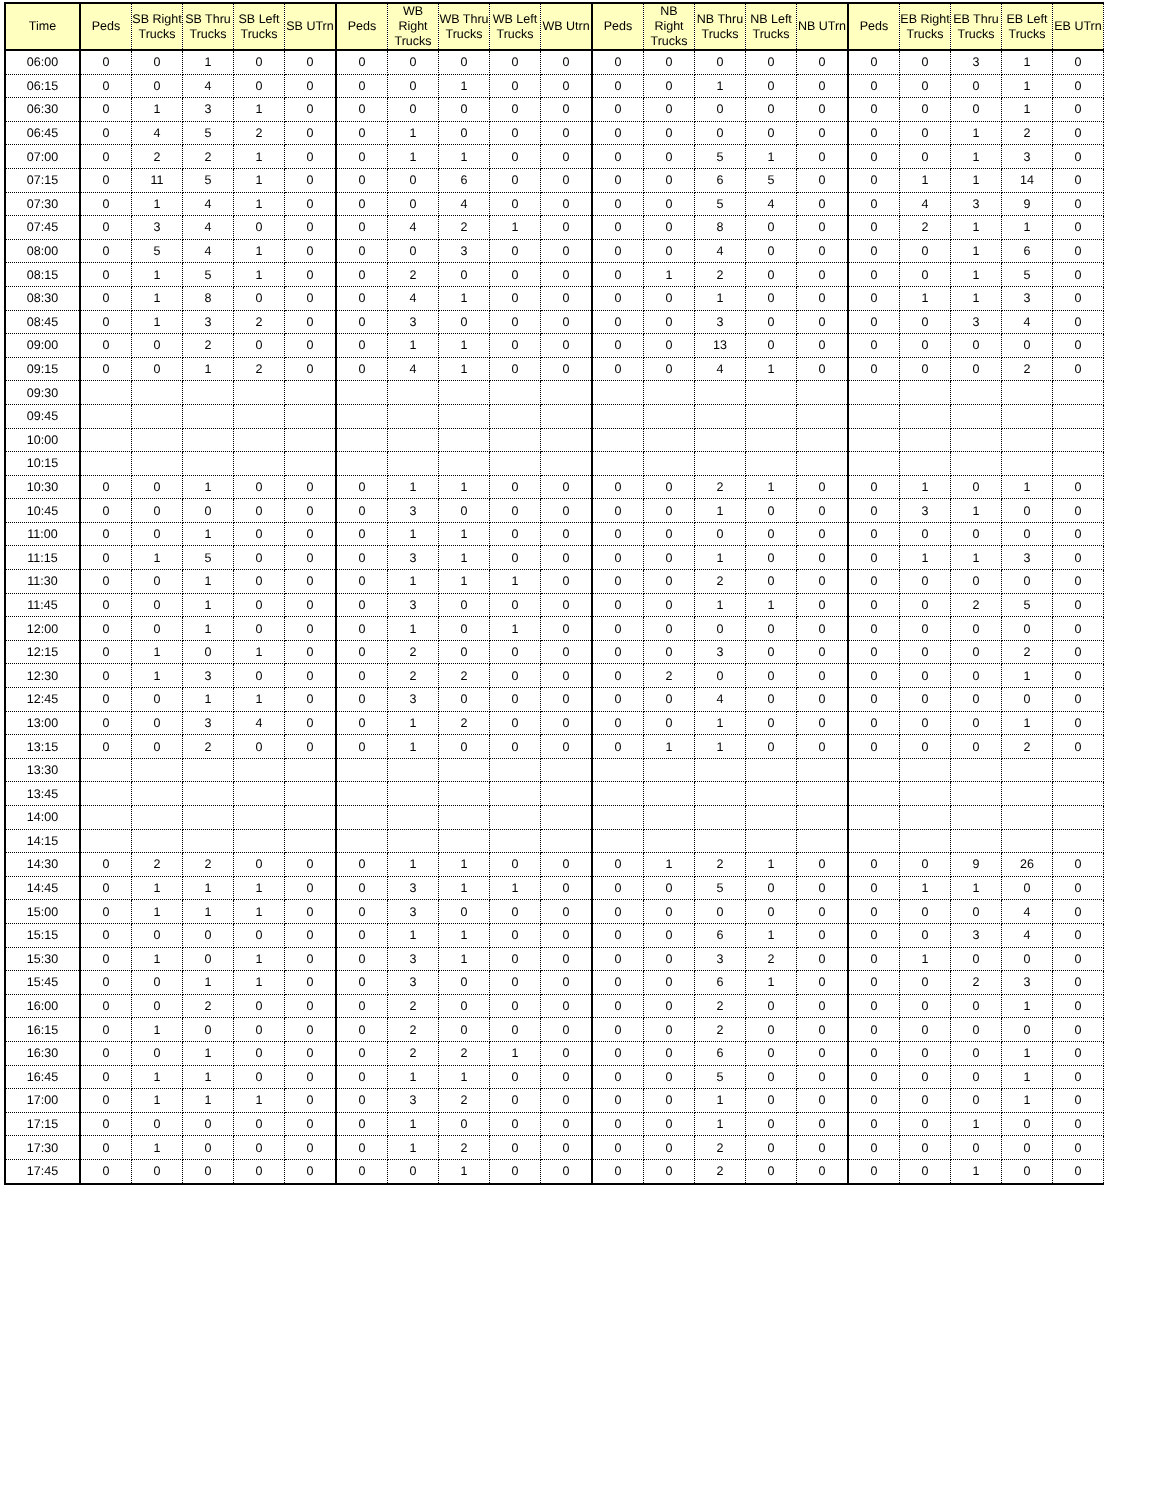| Time | Peds | SB Right Trucks | SB Thru Trucks | SB Left Trucks | SB UTrn | Peds | WB Right Trucks | WB Thru Trucks | WB Left Trucks | WB Utrn | Peds | NB Right Trucks | NB Thru Trucks | NB Left Trucks | NB UTrn | Peds | EB Right Trucks | EB Thru Trucks | EB Left Trucks | EB UTrn |
| --- | --- | --- | --- | --- | --- | --- | --- | --- | --- | --- | --- | --- | --- | --- | --- | --- | --- | --- | --- | --- |
| 06:00 | 0 | 0 | 1 | 0 | 0 | 0 | 0 | 0 | 0 | 0 | 0 | 0 | 0 | 0 | 0 | 0 | 0 | 3 | 1 | 0 |
| 06:15 | 0 | 0 | 4 | 0 | 0 | 0 | 0 | 1 | 0 | 0 | 0 | 0 | 1 | 0 | 0 | 0 | 0 | 0 | 1 | 0 |
| 06:30 | 0 | 1 | 3 | 1 | 0 | 0 | 0 | 0 | 0 | 0 | 0 | 0 | 0 | 0 | 0 | 0 | 0 | 0 | 1 | 0 |
| 06:45 | 0 | 4 | 5 | 2 | 0 | 0 | 1 | 0 | 0 | 0 | 0 | 0 | 0 | 0 | 0 | 0 | 0 | 1 | 2 | 0 |
| 07:00 | 0 | 2 | 2 | 1 | 0 | 0 | 1 | 1 | 0 | 0 | 0 | 0 | 5 | 1 | 0 | 0 | 0 | 1 | 3 | 0 |
| 07:15 | 0 | 11 | 5 | 1 | 0 | 0 | 0 | 6 | 0 | 0 | 0 | 0 | 6 | 5 | 0 | 0 | 1 | 1 | 14 | 0 |
| 07:30 | 0 | 1 | 4 | 1 | 0 | 0 | 0 | 4 | 0 | 0 | 0 | 0 | 5 | 4 | 0 | 0 | 4 | 3 | 9 | 0 |
| 07:45 | 0 | 3 | 4 | 0 | 0 | 0 | 4 | 2 | 1 | 0 | 0 | 0 | 8 | 0 | 0 | 0 | 2 | 1 | 1 | 0 |
| 08:00 | 0 | 5 | 4 | 1 | 0 | 0 | 0 | 3 | 0 | 0 | 0 | 0 | 4 | 0 | 0 | 0 | 0 | 1 | 6 | 0 |
| 08:15 | 0 | 1 | 5 | 1 | 0 | 0 | 2 | 0 | 0 | 0 | 0 | 1 | 2 | 0 | 0 | 0 | 0 | 1 | 5 | 0 |
| 08:30 | 0 | 1 | 8 | 0 | 0 | 0 | 4 | 1 | 0 | 0 | 0 | 0 | 1 | 0 | 0 | 0 | 1 | 1 | 3 | 0 |
| 08:45 | 0 | 1 | 3 | 2 | 0 | 0 | 3 | 0 | 0 | 0 | 0 | 0 | 3 | 0 | 0 | 0 | 0 | 3 | 4 | 0 |
| 09:00 | 0 | 0 | 2 | 0 | 0 | 0 | 1 | 1 | 0 | 0 | 0 | 0 | 13 | 0 | 0 | 0 | 0 | 0 | 0 | 0 |
| 09:15 | 0 | 0 | 1 | 2 | 0 | 0 | 4 | 1 | 0 | 0 | 0 | 0 | 4 | 1 | 0 | 0 | 0 | 0 | 2 | 0 |
| 09:30 | | | | | | | | | | | | | | | | | | | | |
| 09:45 | | | | | | | | | | | | | | | | | | | | |
| 10:00 | | | | | | | | | | | | | | | | | | | | |
| 10:15 | | | | | | | | | | | | | | | | | | | | |
| 10:30 | 0 | 0 | 1 | 0 | 0 | 0 | 1 | 1 | 0 | 0 | 0 | 0 | 2 | 1 | 0 | 0 | 1 | 0 | 1 | 0 |
| 10:45 | 0 | 0 | 0 | 0 | 0 | 0 | 3 | 0 | 0 | 0 | 0 | 0 | 1 | 0 | 0 | 0 | 3 | 1 | 0 | 0 |
| 11:00 | 0 | 0 | 1 | 0 | 0 | 0 | 1 | 1 | 0 | 0 | 0 | 0 | 0 | 0 | 0 | 0 | 0 | 0 | 0 | 0 |
| 11:15 | 0 | 1 | 5 | 0 | 0 | 0 | 3 | 1 | 0 | 0 | 0 | 0 | 1 | 0 | 0 | 0 | 1 | 1 | 3 | 0 |
| 11:30 | 0 | 0 | 1 | 0 | 0 | 0 | 1 | 1 | 1 | 0 | 0 | 0 | 2 | 0 | 0 | 0 | 0 | 0 | 0 | 0 |
| 11:45 | 0 | 0 | 1 | 0 | 0 | 0 | 3 | 0 | 0 | 0 | 0 | 0 | 1 | 1 | 0 | 0 | 0 | 2 | 5 | 0 |
| 12:00 | 0 | 0 | 1 | 0 | 0 | 0 | 1 | 0 | 1 | 0 | 0 | 0 | 0 | 0 | 0 | 0 | 0 | 0 | 0 | 0 |
| 12:15 | 0 | 1 | 0 | 1 | 0 | 0 | 2 | 0 | 0 | 0 | 0 | 0 | 3 | 0 | 0 | 0 | 0 | 0 | 2 | 0 |
| 12:30 | 0 | 1 | 3 | 0 | 0 | 0 | 2 | 2 | 0 | 0 | 0 | 2 | 0 | 0 | 0 | 0 | 0 | 0 | 1 | 0 |
| 12:45 | 0 | 0 | 1 | 1 | 0 | 0 | 3 | 0 | 0 | 0 | 0 | 0 | 4 | 0 | 0 | 0 | 0 | 0 | 0 | 0 |
| 13:00 | 0 | 0 | 3 | 4 | 0 | 0 | 1 | 2 | 0 | 0 | 0 | 0 | 1 | 0 | 0 | 0 | 0 | 0 | 1 | 0 |
| 13:15 | 0 | 0 | 2 | 0 | 0 | 0 | 1 | 0 | 0 | 0 | 0 | 1 | 1 | 0 | 0 | 0 | 0 | 0 | 2 | 0 |
| 13:30 | | | | | | | | | | | | | | | | | | | | |
| 13:45 | | | | | | | | | | | | | | | | | | | | |
| 14:00 | | | | | | | | | | | | | | | | | | | | |
| 14:15 | | | | | | | | | | | | | | | | | | | | |
| 14:30 | 0 | 2 | 2 | 0 | 0 | 0 | 1 | 1 | 0 | 0 | 0 | 1 | 2 | 1 | 0 | 0 | 0 | 9 | 26 | 0 |
| 14:45 | 0 | 1 | 1 | 1 | 0 | 0 | 3 | 1 | 1 | 0 | 0 | 0 | 5 | 0 | 0 | 0 | 1 | 1 | 0 | 0 |
| 15:00 | 0 | 1 | 1 | 1 | 0 | 0 | 3 | 0 | 0 | 0 | 0 | 0 | 0 | 0 | 0 | 0 | 0 | 0 | 4 | 0 |
| 15:15 | 0 | 0 | 0 | 0 | 0 | 0 | 1 | 1 | 0 | 0 | 0 | 0 | 6 | 1 | 0 | 0 | 0 | 3 | 4 | 0 |
| 15:30 | 0 | 1 | 0 | 1 | 0 | 0 | 3 | 1 | 0 | 0 | 0 | 0 | 3 | 2 | 0 | 0 | 1 | 0 | 0 | 0 |
| 15:45 | 0 | 0 | 1 | 1 | 0 | 0 | 3 | 0 | 0 | 0 | 0 | 0 | 6 | 1 | 0 | 0 | 0 | 2 | 3 | 0 |
| 16:00 | 0 | 0 | 2 | 0 | 0 | 0 | 2 | 0 | 0 | 0 | 0 | 0 | 2 | 0 | 0 | 0 | 0 | 0 | 1 | 0 |
| 16:15 | 0 | 1 | 0 | 0 | 0 | 0 | 2 | 0 | 0 | 0 | 0 | 0 | 2 | 0 | 0 | 0 | 0 | 0 | 0 | 0 |
| 16:30 | 0 | 0 | 1 | 0 | 0 | 0 | 2 | 2 | 1 | 0 | 0 | 0 | 6 | 0 | 0 | 0 | 0 | 0 | 1 | 0 |
| 16:45 | 0 | 1 | 1 | 0 | 0 | 0 | 1 | 1 | 0 | 0 | 0 | 0 | 5 | 0 | 0 | 0 | 0 | 0 | 1 | 0 |
| 17:00 | 0 | 1 | 1 | 1 | 0 | 0 | 3 | 2 | 0 | 0 | 0 | 0 | 1 | 0 | 0 | 0 | 0 | 0 | 1 | 0 |
| 17:15 | 0 | 0 | 0 | 0 | 0 | 0 | 1 | 0 | 0 | 0 | 0 | 0 | 1 | 0 | 0 | 0 | 0 | 1 | 0 | 0 |
| 17:30 | 0 | 1 | 0 | 0 | 0 | 0 | 1 | 2 | 0 | 0 | 0 | 0 | 2 | 0 | 0 | 0 | 0 | 0 | 0 | 0 |
| 17:45 | 0 | 0 | 0 | 0 | 0 | 0 | 0 | 1 | 0 | 0 | 0 | 0 | 2 | 0 | 0 | 0 | 0 | 1 | 0 | 0 |